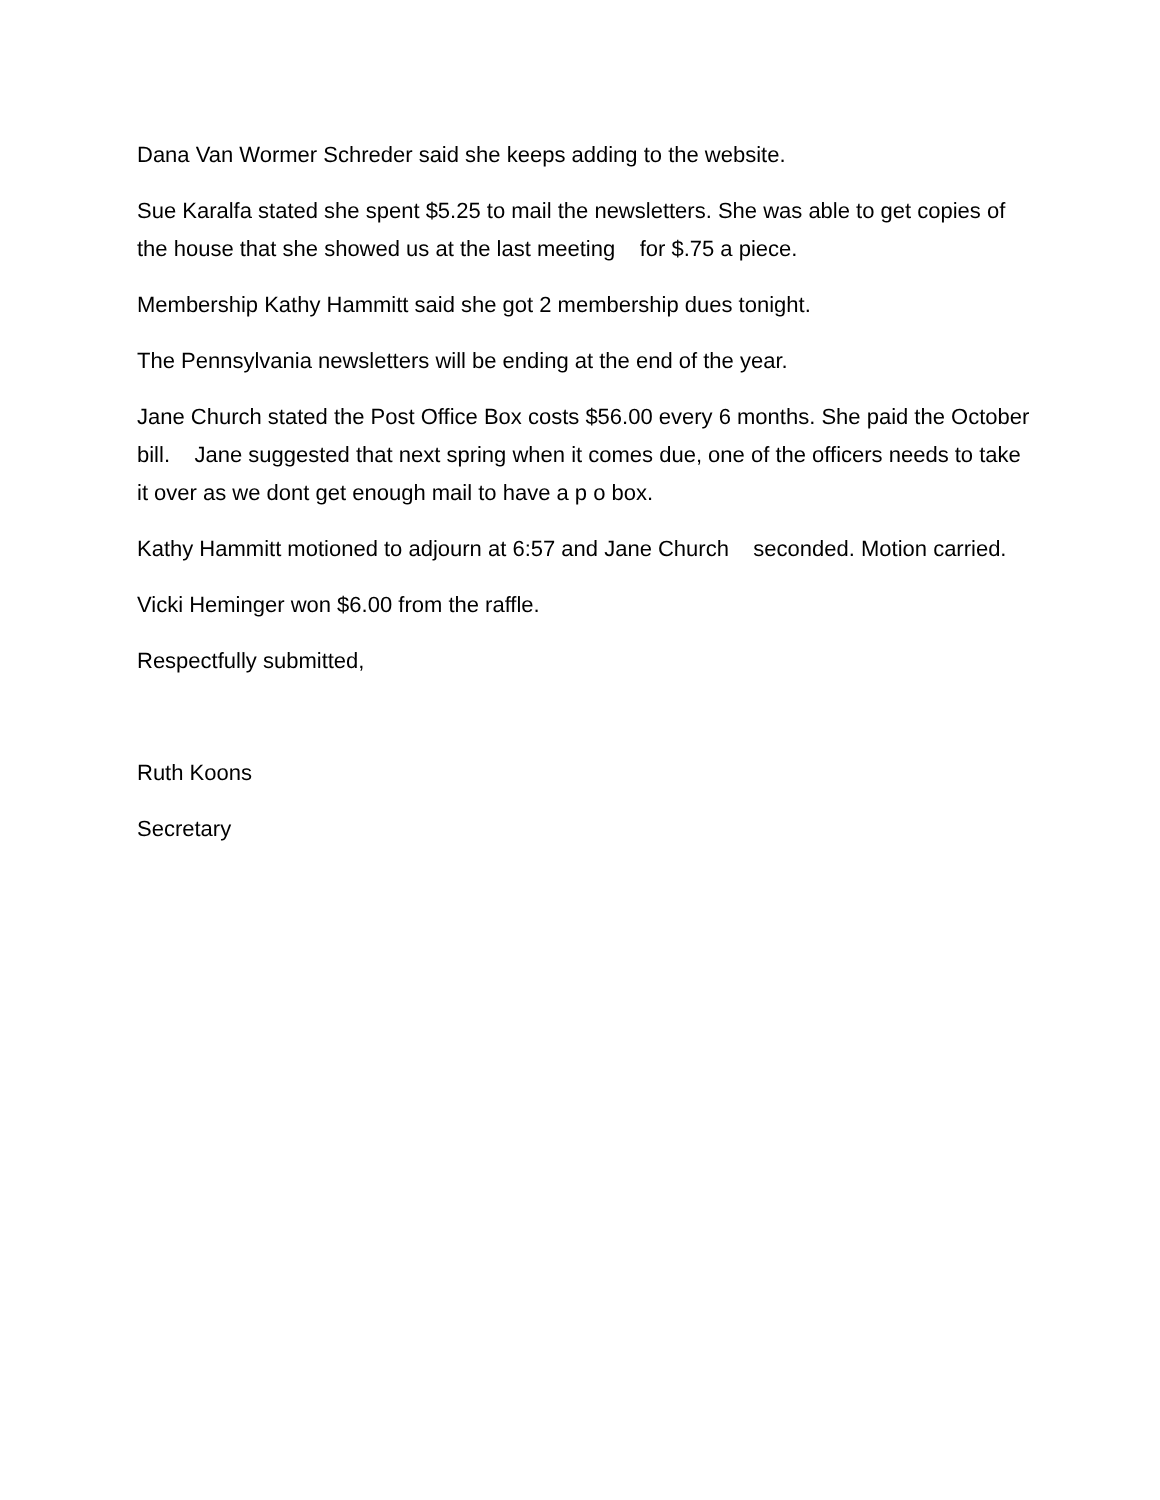Dana Van Wormer Schreder said she keeps adding to the website.
Sue Karalfa stated she spent $5.25 to mail the newsletters. She was able to get copies of the house that she showed us at the last meeting for $.75 a piece.
Membership Kathy Hammitt said she got 2 membership dues tonight.
The Pennsylvania newsletters will be ending at the end of the year.
Jane Church stated the Post Office Box costs $56.00 every 6 months. She paid the October bill. Jane suggested that next spring when it comes due, one of the officers needs to take it over as we dont get enough mail to have a p o box.
Kathy Hammitt motioned to adjourn at 6:57 and Jane Church seconded. Motion carried.
Vicki Heminger won $6.00 from the raffle.
Respectfully submitted,
Ruth Koons
Secretary